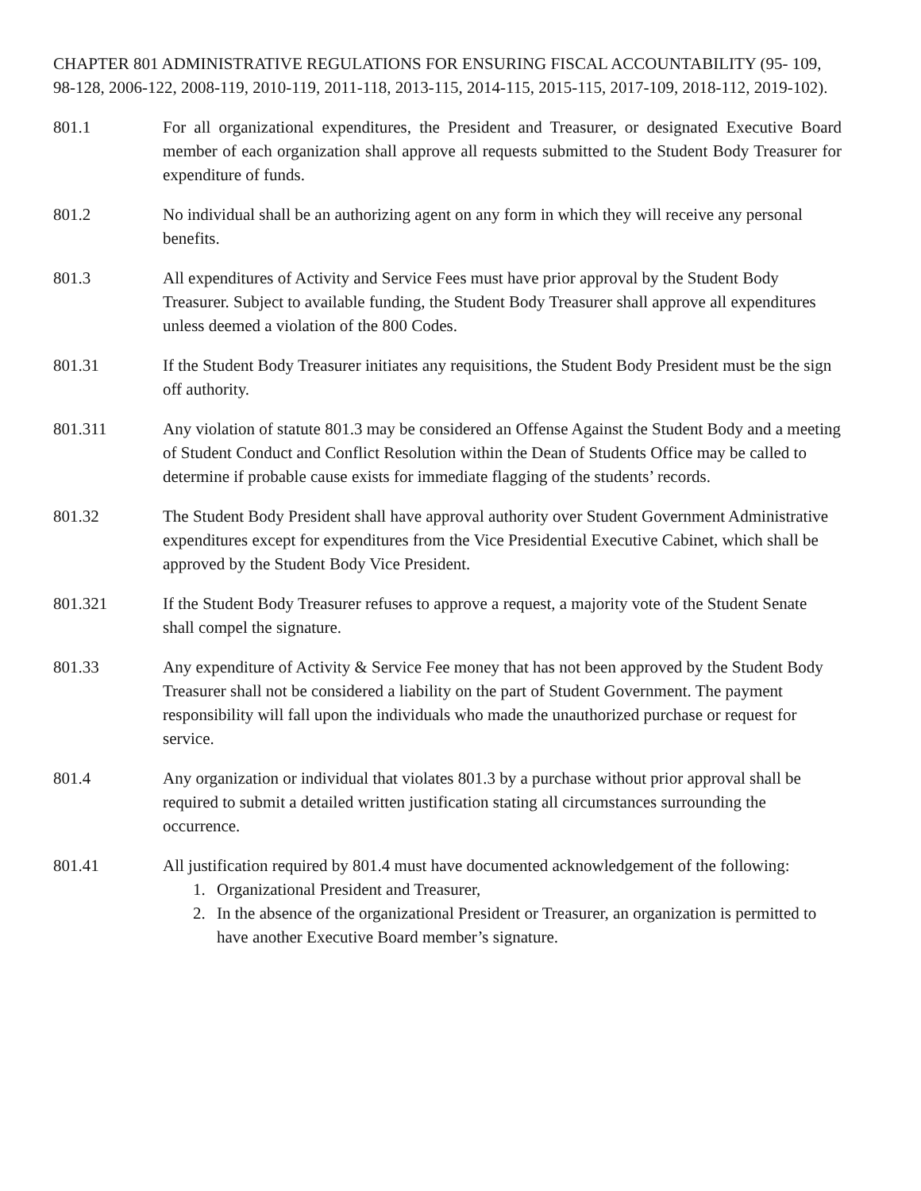CHAPTER 801 ADMINISTRATIVE REGULATIONS FOR ENSURING FISCAL ACCOUNTABILITY (95- 109, 98-128, 2006-122, 2008-119, 2010-119, 2011-118, 2013-115, 2014-115, 2015-115, 2017-109, 2018-112, 2019-102).
801.1 For all organizational expenditures, the President and Treasurer, or designated Executive Board member of each organization shall approve all requests submitted to the Student Body Treasurer for expenditure of funds.
801.2 No individual shall be an authorizing agent on any form in which they will receive any personal benefits.
801.3 All expenditures of Activity and Service Fees must have prior approval by the Student Body Treasurer. Subject to available funding, the Student Body Treasurer shall approve all expenditures unless deemed a violation of the 800 Codes.
801.31 If the Student Body Treasurer initiates any requisitions, the Student Body President must be the sign off authority.
801.311 Any violation of statute 801.3 may be considered an Offense Against the Student Body and a meeting of Student Conduct and Conflict Resolution within the Dean of Students Office may be called to determine if probable cause exists for immediate flagging of the students’ records.
801.32 The Student Body President shall have approval authority over Student Government Administrative expenditures except for expenditures from the Vice Presidential Executive Cabinet, which shall be approved by the Student Body Vice President.
801.321 If the Student Body Treasurer refuses to approve a request, a majority vote of the Student Senate shall compel the signature.
801.33 Any expenditure of Activity & Service Fee money that has not been approved by the Student Body Treasurer shall not be considered a liability on the part of Student Government. The payment responsibility will fall upon the individuals who made the unauthorized purchase or request for service.
801.4 Any organization or individual that violates 801.3 by a purchase without prior approval shall be required to submit a detailed written justification stating all circumstances surrounding the occurrence.
801.41 All justification required by 801.4 must have documented acknowledgement of the following:
1. Organizational President and Treasurer,
2. In the absence of the organizational President or Treasurer, an organization is permitted to have another Executive Board member’s signature.